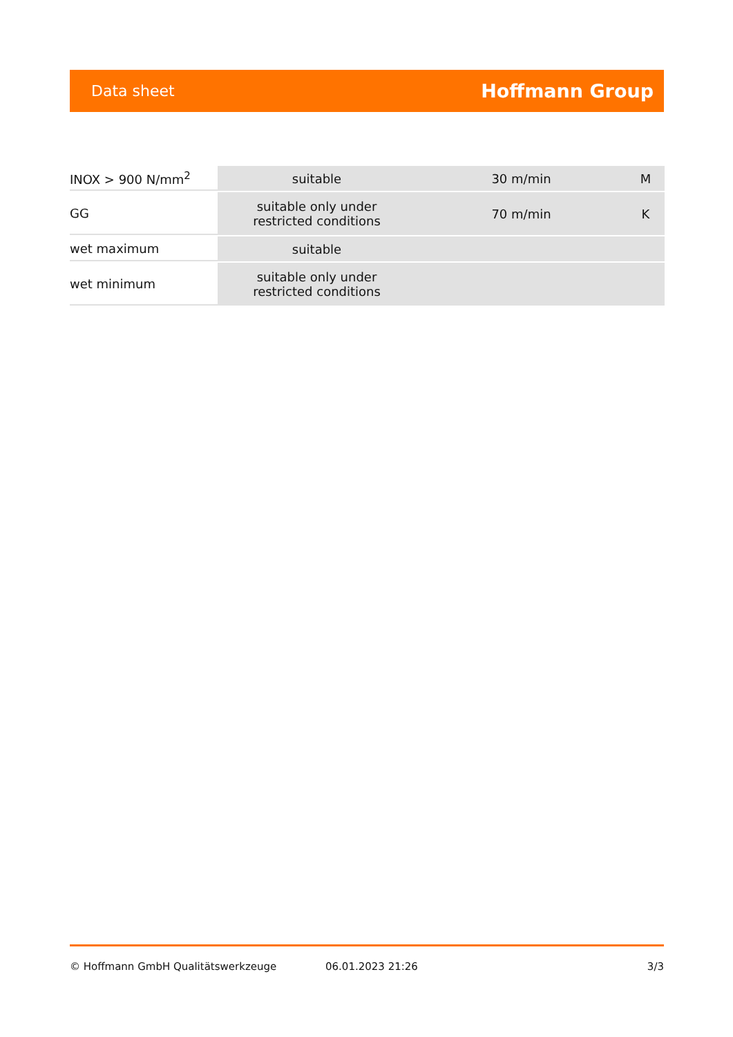Data sheet Hoffmann Group
| INOX > 900 N/mm<sup>2</sup> | suitable | 30 m/min | M |
| GG | suitable only under restricted conditions | 70 m/min | K |
| wet maximum | suitable | | |
| wet minimum | suitable only under restricted conditions | | |
© Hoffmann GmbH Qualitätswerkzeuge 06.01.2023 21:26 3/3